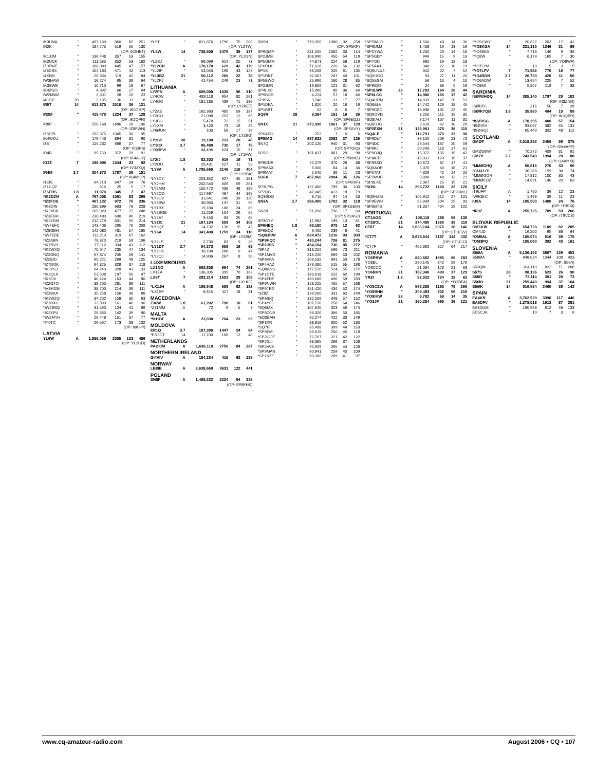| IK3UNA | " | 497,169 | 860 | 82 | 251 |
| IR2K | " | 187,775 | 519 | 55 | 130 |
| (OP: IK2HKT) | | | | | |
| IK1JJM | " | 136,448 | 357 | 53 | 155 |
| IK2UCK | " | 111,585 | 352 | 53 | 162 |
| IZ0FWE | " | 106,080 | 445 | 47 | 157 |
| IZ8DSX | " | 104,160 | 471 | 42 | 113 |
| I4XNN | " | 26,334 | 119 | 42 | 84 |
| IW3HAW | " | 16,274 | 95 | 39 | 64 |
| IK3SWB | " | 10,710 | 99 | 18 | 67 |
| IK4ZGO | " | 4,392 | 66 | 17 | 44 |
| IW2MWZ | " | 2,301 | 28 | 16 | 23 |
| I4CSP | 28 | 2,195 | 36 | 11 | 18 |
| IR5T | 14 | 613,870 | 2010 | 36 | 121 |
| (OP: IK5ORP) | | | | | |
| IR2M | " | 415,470 | 1324 | 37 | 128 |
| (OP: IK2QPR) | | | | | |
| IR8P | " | 256,768 | 1486 | 28 | 100 |
| (OP: IZ8FWN) | | | | | |
| IZ8DPL | " | 232,375 | 1045 | 30 | 95 |
| IK4WKU | " | 179,443 | 894 | 31 | 90 |
| I3B | " | 115,232 | 666 | 27 | 77 |
| (OP: IV3IPS) | | | | | |
| IR4B | " | 95,760 | 372 | 29 | 91 |
| (OP: IK4AUY) | | | | | |
| IO3Z | 7 | 196,995 | 1344 | 23 | 92 |
| (OP: IV3ZXQ) | | | | | |
| IR4M | 3.7 | 304,673 | 1787 | 26 | 101 |
| (OP: IK4MGP) | | | | | |
| I1EIS | " | 64,710 | 647 | 14 | 76 |
| IZ1CQZ | " | 616 | 25 | 5 | 17 |
| IZ6ERS | 1.8 | 11,070 | 345 | 7 | 47 |
| *IK2DZN | A | 767,008 | 1091 | 83 | 269 |
| *IZ2FOS | " | 467,122 | 972 | 75 | 236 |
| *IK6OIN | " | 280,896 | 663 | 76 | 228 |
| *IK2XBX | " | 265,920 | 477 | 72 | 248 |
| *IZ3ENH | " | 230,480 | 690 | 49 | 219 |
| *IK2YDM | " | 212,779 | 601 | 55 | 214 |
| *IW7EFC | " | 143,406 | 295 | 70 | 209 |
| *IZ8GBH | " | 142,080 | 431 | 57 | 165 |
| *IW7EBE | " | 112,210 | 319 | 67 | 162 |
| *IZ2ABN | " | 78,870 | 219 | 59 | 106 |
| *IK7RVY | " | 77,112 | 334 | 41 | 112 |
| *IK2WXQ | " | 70,047 | 235 | 47 | 134 |
| *IZ2GNQ | " | 67,374 | 245 | 56 | 141 |
| *IZ2EID | " | 65,221 | 269 | 48 | 125 |
| *IZ7DOK | " | 64,325 | 329 | 37 | 118 |
| *IK2YSJ | " | 64,240 | 328 | 43 | 133 |
| *IK2QLX | " | 53,508 | 197 | 50 | 97 |
| *IK3OII | " | 40,424 | 163 | 44 | 80 |
| *IZ2GTO | " | 38,700 | 261 | 39 | 111 |
| *IV3MGN | " | 38,700 | 214 | 39 | 111 |
| *IZ2BKA | " | 35,258 | 156 | 36 | 86 |
| *IK2WZQ | " | 34,202 | 158 | 35 | 63 |
| *IZ1DXS | " | 32,890 | 161 | 40 | 90 |
| *IW2BSQ | " | 31,590 | 124 | 41 | 89 |
| *IK8YFU | " | 28,380 | 142 | 39 | 90 |
| *IW2MYH | " | 26,448 | 151 | 37 | 77 |
| *IY0TC | " | 29,597 | 173 | 33 | 102 |
| (OP: I0KHP) | | | | | |
| LATVIA | | | | | |
| YL6W | A | 1,889,059 | 2005 | 123 | 406 |
| (OP: YL2GD) | | | | | |
| YL9T | " | 811,876 | 1796 | 75 | 263 |
| (OP: YL2TW) | | | | | |
| YL5W | 14 | 738,500 | 2476 | 38 | 137 |
| (OP: YL2GN) | | | | | |
| YL2BJ | " | 69,099 | 614 | 20 | 73 |
| *YL2CR | A | 170,170 | 629 | 42 | 179 |
| *YL2IP | " | 53,040 | 198 | 43 | 127 |
| *YL3BZ | 21 | 50,112 | 260 | 22 | 78 |
| *YL2PJ | " | 41,454 | 249 | 23 | 71 |
| LITHUANIA | | | | | |
| LY2FN | A | 609,000 | 1039 | 96 | 310 |
| LY4CW | " | 489,118 | 954 | 82 | 261 |
| LY4OO | " | 181,185 | 439 | 71 | 186 |
| (OP: LY2BET) | | | | | |
| LY2AE | " | 162,360 | 485 | 59 | 187 |
| LY2CO | " | 21,098 | 253 | 12 | 65 |
| LY3BU | " | 5,478 | 72 | 15 | 51 |
| LY1XM | " | 3,420 | 73 | 16 | 44 |
| LY6ØUN | " | 100 | 56 | 17 | 39 |
| (OP: LY2BG) | | | | | |
| LY2GF | 28 | 19,108 | 213 | 20 | 48 |
| LY1CX | 3.7 | 86,480 | 730 | 17 | 75 |
| LY6ØFW | " | 44,496 | 624 | 15 | 57 |
| (OP: LY1FW) | | | | | |
| LY2IJ | 1.8 | 82,302 | 916 | 16 | 71 |
| LY2OU | " | 29,431 | 527 | 11 | 52 |
| *LY9A | A | 1,795,560 | 2146 | 116 | 404 |
| (OP: LY3BA) | | | | | |
| *LY3CY | " | 203,852 | 627 | 45 | 181 |
| *LY2HM | " | 202,540 | 609 | 59 | 201 |
| *LY2MM | " | 155,472 | 436 | 48 | 189 |
| *LY2OO | " | 117,667 | 467 | 44 | 165 |
| *LY3UV | " | 31,641 | 240 | 39 | 120 |
| *LY3BW | " | 30,960 | 137 | 31 | 55 |
| *LY1BX | " | 19,184 | 188 | 24 | 85 |
| *LY2BGB | " | 11,259 | 104 | 26 | 55 |
| *LY2AT | " | 9,450 | 93 | 25 | 65 |
| *LY2IC | 21 | 167,134 | 559 | 34 | 108 |
| *LY3QT | " | 14,732 | 136 | 15 | 43 |
| *LY6A | 14 | 341,400 | 1259 | 34 | 116 |
| (OP: LY2BM) | | | | | |
| *LY2LF | " | 2,730 | 83 | 9 | 26 |
| *LY1DT | 3.7 | 54,273 | 658 | 16 | 63 |
| *LY2HK | " | 30,184 | 588 | 9 | 47 |
| *LY2QJ | " | 14,906 | 267 | 8 | 50 |
| LUXEMBOURG | | | | | |
| LX1NO | A | 592,800 | 994 | 74 | 251 |
| LX1EA | " | 136,305 | 395 | 70 | 163 |
| LX6T | 7 | 283,314 | 1501 | 29 | 109 |
| (OP: LX1KC) | | | | | |
| *LX1JH | A | 199,348 | 589 | 62 | 182 |
| *LX1SF | " | 6,615 | 117 | 18 | 31 |
| MACEDONIA | | | | | |
| Z36W | 1.8 | 61,202 | 798 | 10 | 61 |
| *Z31MM | A | 72 | 9 | 5 | 7 |
| MALTA | | | | | |
| *9H1DE | A | 23,690 | 204 | 23 | 92 |
| MOLDOVA | | | | | |
| ER1Q | 3.7 | 187,380 | 1447 | 24 | 84 |
| *ER3CT | 14 | 11,700 | 160 | 12 | 48 |
| NETHERLANDS | | | | | |
| PAØIJM | A | 1,636,110 | 2750 | 84 | 287 |
| NORTHERN IRELAND | | | | | |
| GI4VIV | A | 184,234 | 415 | 62 | 189 |
| NORWAY | | | | | |
| LB8IB | A | 3,638,669 | 3631 | 122 | 441 |
| POLAND | | | | | |
| SN8F | A | 1,469,232 | 2224 | 94 | 338 |
| (OP: SP8FHK) | | | | | |
| SN5N | " | 770,350 | 1080 | 92 | 258 |
| (OP: SP5KP) | | | | | |
| SP9QMP | " | 281,505 | 1062 | 33 | 114 |
| SP2JMB | " | 108,990 | 450 | 54 | 119 |
| SP5GMM | " | 74,871 | 224 | 58 | 119 |
| SP6RLK | " | 71,628 | 226 | 56 | 132 |
| SP1S | " | 68,208 | 205 | 61 | 135 |
| SP1RKT | " | 32,007 | 247 | 40 | 101 |
| SP5BWO | " | 25,990 | 160 | 28 | 85 |
| SP2JMR | " | 19,809 | 121 | 31 | 62 |
| SP4LXC | " | 15,900 | 86 | 36 | 64 |
| SP9BGS | " | 4,224 | 57 | 18 | 46 |
| SP8SN | " | 3,740 | 31 | 17 | 27 |
| SP1DPA | " | 1,820 | 20 | 16 | 19 |
| SP1BBT | " | 52 | 8 | 6 | 7 |
| SQ6R | 28 | 9,384 | 151 | 16 | 35 |
| (OP: SP6EQZ) | | | | | |
| SN1X | 21 | 373,998 | 1061 | 37 | 129 |
| (OP: SP5XVY) | | | | | |
| SP6AEG | " | 252 | 7 | 6 | 6 |
| SP8IMG | 14 | 637,632 | 2082 | 37 | 125 |
| SN7Q | " | 202,120 | 940 | 31 | 93 |
| (OP: SP7GIQ) | | | | | |
| SO5O | " | 161,417 | 881 | 29 | 98 |
| (OP: SP5MXZ) | | | | | |
| SP8CUR | " | 72,276 | 370 | 26 | 88 |
| SP9MAX | " | 6,000 | 84 | 14 | 34 |
| SP9MAT | " | 2,040 | 36 | 11 | 23 |
| SO6X | 7 | 467,866 | 2004 | 35 | 126 |
| (OP: SP6IXF) | | | | | |
| SP3LPG | " | 127,400 | 799 | 30 | 100 |
| SP2QG | " | 47,045 | 413 | 18 | 79 |
| SQ3BDQ | " | 8,710 | 97 | 14 | 53 |
| SN3A | 3.7 | 386,400 | 1702 | 32 | 118 |
| (OP: SP3GEM) | | | | | |
| SN2N | " | 51,898 | 796 | 17 | 60 |
| (OP: SP2ASJ) | | | | | |
| SP3CYY | " | 17,982 | 199 | 13 | 61 |
| SP6HEQ | 1.8 | 69,190 | 978 | 12 | 62 |
| SP6EQZ | " | 9,400 | 239 | 6 | 41 |
| *SQ9JKW | A | 824,472 | 1216 | 93 | 303 |
| *SP9HQC | " | 480,244 | 726 | 81 | 275 |
| *SP2JSS | " | 454,104 | 736 | 85 | 272 |
| *SP4Z | " | 313,252 | 566 | 73 | 211 |
| *SP1MVG | " | 216,240 | 669 | 53 | 202 |
| *SP6KFA | " | 209,532 | 691 | 50 | 178 |
| *SP4AAZ | " | 176,080 | 515 | 55 | 193 |
| *SQ8ANS | " | 172,520 | 524 | 55 | 172 |
| *SP1DTE | " | 183,018 | 522 | 62 | 199 |
| *SP4FDF | " | 160,688 | 496 | 59 | 183 |
| *SP9NWN | " | 153,225 | 455 | 57 | 168 |
| *SP6TRX | " | 151,420 | 434 | 52 | 174 |
| *3Z8Z | " | 139,260 | 331 | 62 | 149 |
| *SP6IEQ | " | 132,506 | 348 | 57 | 152 |
| *SP4YFJ | " | 107,730 | 258 | 64 | 146 |
| *SQ5MX | " | 107,640 | 323 | 56 | 174 |
| *SP8ONB | " | 96,320 | 366 | 50 | 165 |
| *SQ2EAN | " | 92,274 | 422 | 33 | 149 |
| *SP3XR | " | 88,816 | 300 | 52 | 130 |
| *SQ7B | " | 85,498 | 399 | 44 | 153 |
| *SP9EMI | " | 83,619 | 250 | 45 | 118 |
| *SP2GOE | " | 72,767 | 321 | 42 | 122 |
| *SP2GJI | " | 63,365 | 266 | 37 | 108 |
| *SP2AVE | " | 70,929 | 265 | 44 | 128 |
| *SP9MAN | " | 60,941 | 259 | 40 | 109 |
| *SP1KZE | " | 60,306 | 289 | 41 | 97 |
| *SP5WLO | " | 1,500 | 48 | 14 | 36 |
| *SP9UMJ | " | 1,408 | 19 | 13 | 19 |
| *SP5YWA | " | 1,200 | 20 | 14 | 16 |
| *SP5GDY | " | 946 | 15 | 9 | 13 |
| *SP7OU | " | 660 | 19 | 12 | 18 |
| *SP5AAJ | " | 348 | 22 | 10 | 19 |
| *SQ6LNJ/4 | " | 342 | 22 | 7 | 12 |
| *SQ6HGG | " | 93 | 27 | 11 | 20 |
| *SQ5ESM | " | 56 | 10 | 4 | 10 |
| *SP9IQO | " | 24 | 36 | 5 | 19 |
| *SP3LWP | 28 | 17,792 | 164 | 20 | 44 |
| *SP6LCC | " | 14,986 | 165 | 17 | 42 |
| *SQ4HRN | " | 14,839 | 147 | 20 | 51 |
| *SQ6ELV | " | 14,742 | 126 | 18 | 45 |
| *SP9GSD | " | 13,936 | 131 | 22 | 45 |
| *SQ6OVD | " | 8,250 | 115 | 15 | 35 |
| *SQ8IAU | " | 6,174 | 107 | 11 | 31 |
| *SQ8DJG | " | 2,610 | 62 | 10 | 20 |
| *SP2EXN | 21 | 126,991 | 378 | 36 | 115 |
| *SQ4LP | " | 112,791 | 375 | 33 | 90 |
| *SP9DLY | " | 36,100 | 209 | 23 | 72 |
| *SP4DC | " | 26,544 | 167 | 20 | 59 |
| *SP9KJ | " | 20,240 | 118 | 27 | 61 |
| *SP9OJQ | " | 15,372 | 135 | 19 | 42 |
| *SP4ICD | " | 12,031 | 120 | 16 | 37 |
| *SP3SXD | " | 10,672 | 87 | 17 | 41 |
| *SQ8AOR | " | 5,070 | 60 | 18 | 21 |
| *SP5TAT | " | 4,329 | 42 | 14 | 25 |
| *SP2MHC | " | 3,808 | 48 | 13 | 21 |
| *SP8LXE | " | 2,067 | 25 | 15 | 21 |
| *SO9L | 14 | 293,722 | 1168 | 32 | 126 |
| (OP: SP9UML) | | | | | |
| *SQ9HZM | " | 102,912 | 512 | 27 | 101 |
| *SP9EWO | " | 95,934 | 504 | 25 | 93 |
| *SP3GTS | " | 91,307 | 404 | 29 | 102 |
| PORTUGAL | | | | | |
| CT1AGS | A | 106,118 | 288 | 56 | 138 |
| CT1BOL | 21 | 374,480 | 1360 | 35 | 116 |
| CT8T | 14 | 1,036,104 | 3076 | 38 | 146 |
| (OP: CT1ESV) | | | | | |
| *CT7T | A | 3,638,544 | 3157 | 114 | 432 |
| (OP: CT1CJJ) | | | | | |
| *CT7F | " | 402,392 | 827 | 64 | 217 |
| ROMANIA | | | | | |
| YO5PBW | A | 840,582 | 1685 | 86 | 283 |
| YO8BL | " | 260,145 | 842 | 59 | 176 |
| YO3CCC | " | 21,084 | 173 | 21 | 63 |
| YO6BHN | 21 | 162,348 | 499 | 37 | 129 |
| YR2I | 1.8 | 52,022 | 724 | 12 | 62 |
| (OP: YO2DFA) | | | | | |
| *YO3CZW | A | 568,288 | 1165 | 79 | 265 |
| *YO6BHN | " | 209,483 | 602 | 56 | 215 |
| *YO9IKW | 28 | 5,782 | 59 | 14 | 35 |
| *YO3JF | 21 | 190,284 | 665 | 36 | 121 |
| *YO9CWY | " | 20,822 | 203 | 17 | 41 |
| *YO8KGA | 14 | 221,130 | 1346 | 31 | 86 |
| *YO4BEX | " | 7,713 | 146 | 9 | 36 |
| *YQ8W | " | 6,179 | 165 | 7 | 30 |
| (OP: YO8WF) | | | | | |
| *YO7LYM | " | 10 | 5 | 3 | 5 |
| *YO7LFV | 7 | 71,982 | 770 | 16 | 77 |
| *YO4RDN | 3.7 | 26,733 | 420 | 11 | 56 |
| *YO6ADW | " | 13,654 | 225 | 7 | 52 |
| *YO8MI | " | 5,207 | 118 | 7 | 38 |
| SARDINIA | | | | | |
| ISØ/WHØQ | 14 | 385,140 | 1797 | 29 | 102 |
| (OP: IN3ZNR) | | | | | |
| ISØDFC | " | 315 | 50 | 7 | 28 |
| ISØ/K7QB | 1.8 | 35,880 | 494 | 10 | 59 |
| (OP: IN3QBR) | | | | | |
| *ISØVSG | A | 178,295 | 400 | 57 | 154 |
| *ISØIGV | " | 93,097 | 382 | 45 | 131 |
| *ISØHQJ | " | 65,440 | 302 | 48 | 112 |
| SCOTLAND | | | | | |
| GMØF | A | 2,018,292 | 2459 | 99 | 375 |
| (OP: GM4AFF) | | | | | |
| GMØDBW | " | 70,272 | 409 | 31 | 91 |
| GM7V | 3.7 | 243,540 | 1994 | 20 | 88 |
| (OP: GM4YXI) | | | | | |
| *MMØDHQ | A | 50,816 | 270 | 33 | 95 |
| *GM4JYB | " | 36,288 | 159 | 38 | 74 |
| *MMØGOR | " | 17,812 | 100 | 30 | 43 |
| *MMØEDZ | " | 14,691 | 140 | 20 | 63 |
| SICILY | | | | | |
| IT9UFP | A | 1,750 | 36 | 12 | 23 |
| IW9GEC | " | 1,496 | 39 | 11 | 23 |
| IU9A | 14 | 185,500 | 1400 | 24 | 76 |
| (OP: IT9SSI) | | | | | |
| *IR9Z | A | 255,725 | 789 | 59 | 206 |
| (OP: IT9VCE) | | | | | |
| SLOVAK REPUBLIC | | | | | |
| OM6KW | A | 654,728 | 1109 | 82 | 285 |
| OM4JD | " | 16,200 | 95 | 36 | 64 |
| *OM6AL | A | 105,074 | 516 | 39 | 175 |
| *OM3PQ | " | 105,060 | 392 | 43 | 161 |
| SLOVENIA | | | | | |
| S5ØA | A | 5,136,192 | 3867 | 139 | 453 |
| S58ØA | " | 948,024 | 1044 | 109 | 423 |
| (OP: S56A) | | | | | |
| S52QM | " | 304,110 | 822 | 71 | 208 |
| S57S | 28 | 98,136 | 523 | 26 | 90 |
| S58D | " | 72,114 | 391 | 28 | 73 |
| S5ØO | 21 | 259,440 | 994 | 37 | 104 |
| S5ØK | 14 | 916,584 | 2460 | 39 | 142 |
| SPAIN | | | | | |
| EA4KR | A | 3,762,529 | 3398 | 117 | 446 |
| EA5DFV | " | 1,278,018 | 1912 | 87 | 291 |
| EA3DUM | " | 190,993 | 612 | 46 | 133 |
| EC5CJH | " | 10 | 7 | 3 | 6 |
www.cq-amateur-radio.com August 2006 • CQ • 107